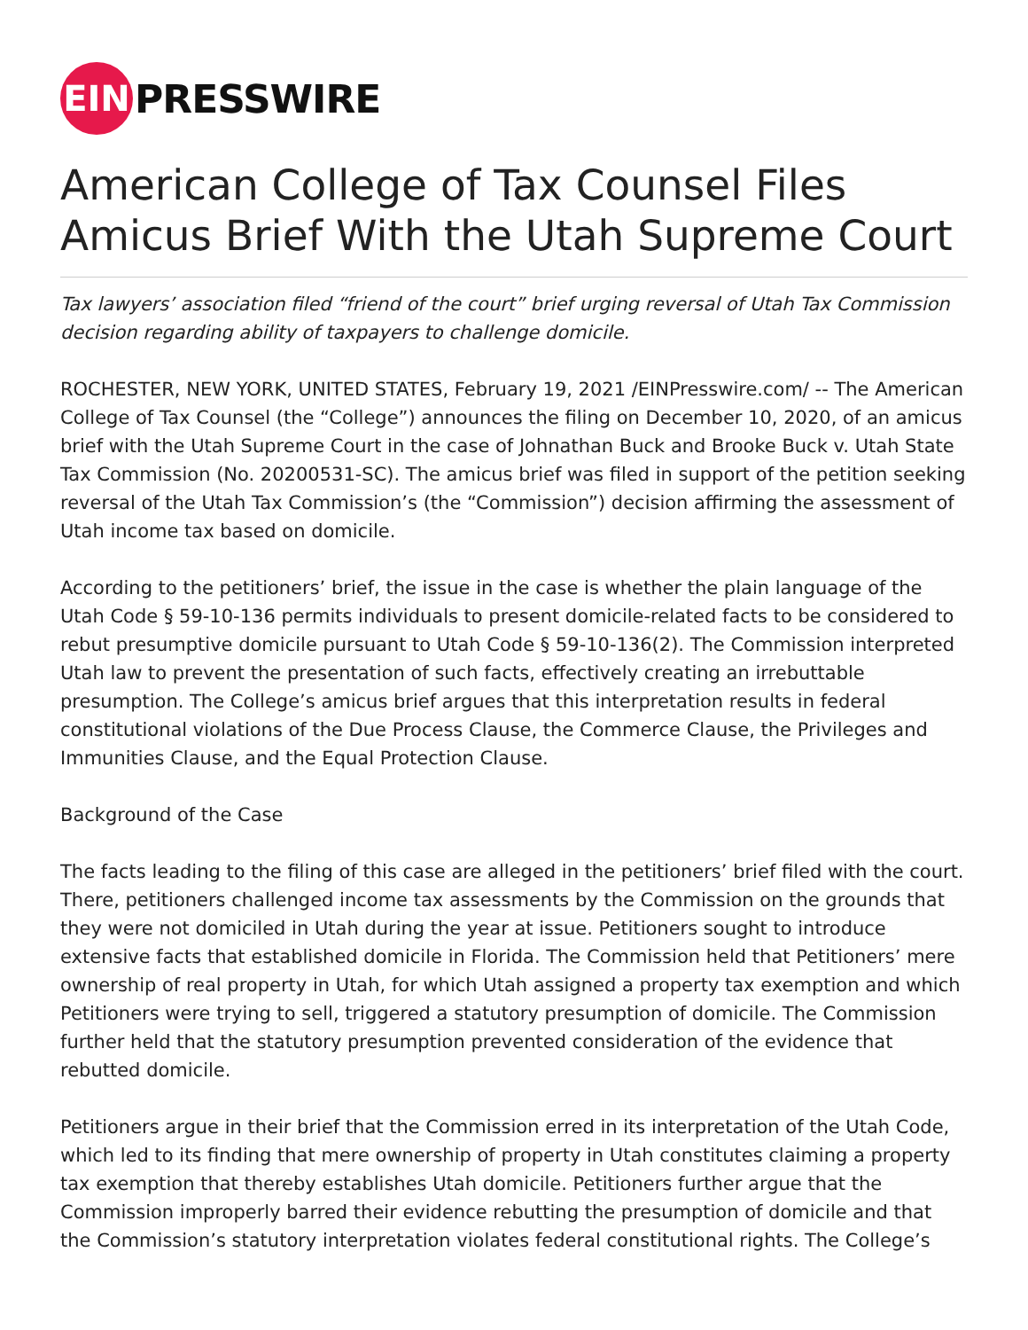EIN
PRESSWIRE
American College of Tax Counsel Files Amicus Brief With the Utah Supreme Court
Tax lawyers’ association filed “friend of the court” brief urging reversal of Utah Tax Commission decision regarding ability of taxpayers to challenge domicile.
ROCHESTER, NEW YORK, UNITED STATES, February 19, 2021 /EINPresswire.com/ -- The American College of Tax Counsel (the “College”) announces the filing on December 10, 2020, of an amicus brief with the Utah Supreme Court in the case of Johnathan Buck and Brooke Buck v. Utah State Tax Commission (No. 20200531-SC). The amicus brief was filed in support of the petition seeking reversal of the Utah Tax Commission’s (the “Commission”) decision affirming the assessment of Utah income tax based on domicile.
According to the petitioners’ brief, the issue in the case is whether the plain language of the Utah Code § 59-10-136 permits individuals to present domicile-related facts to be considered to rebut presumptive domicile pursuant to Utah Code § 59-10-136(2). The Commission interpreted Utah law to prevent the presentation of such facts, effectively creating an irrebuttable presumption. The College’s amicus brief argues that this interpretation results in federal constitutional violations of the Due Process Clause, the Commerce Clause, the Privileges and Immunities Clause, and the Equal Protection Clause.
Background of the Case
The facts leading to the filing of this case are alleged in the petitioners’ brief filed with the court. There, petitioners challenged income tax assessments by the Commission on the grounds that they were not domiciled in Utah during the year at issue. Petitioners sought to introduce extensive facts that established domicile in Florida. The Commission held that Petitioners’ mere ownership of real property in Utah, for which Utah assigned a property tax exemption and which Petitioners were trying to sell, triggered a statutory presumption of domicile. The Commission further held that the statutory presumption prevented consideration of the evidence that rebutted domicile.
Petitioners argue in their brief that the Commission erred in its interpretation of the Utah Code, which led to its finding that mere ownership of property in Utah constitutes claiming a property tax exemption that thereby establishes Utah domicile. Petitioners further argue that the Commission improperly barred their evidence rebutting the presumption of domicile and that the Commission’s statutory interpretation violates federal constitutional rights. The College’s